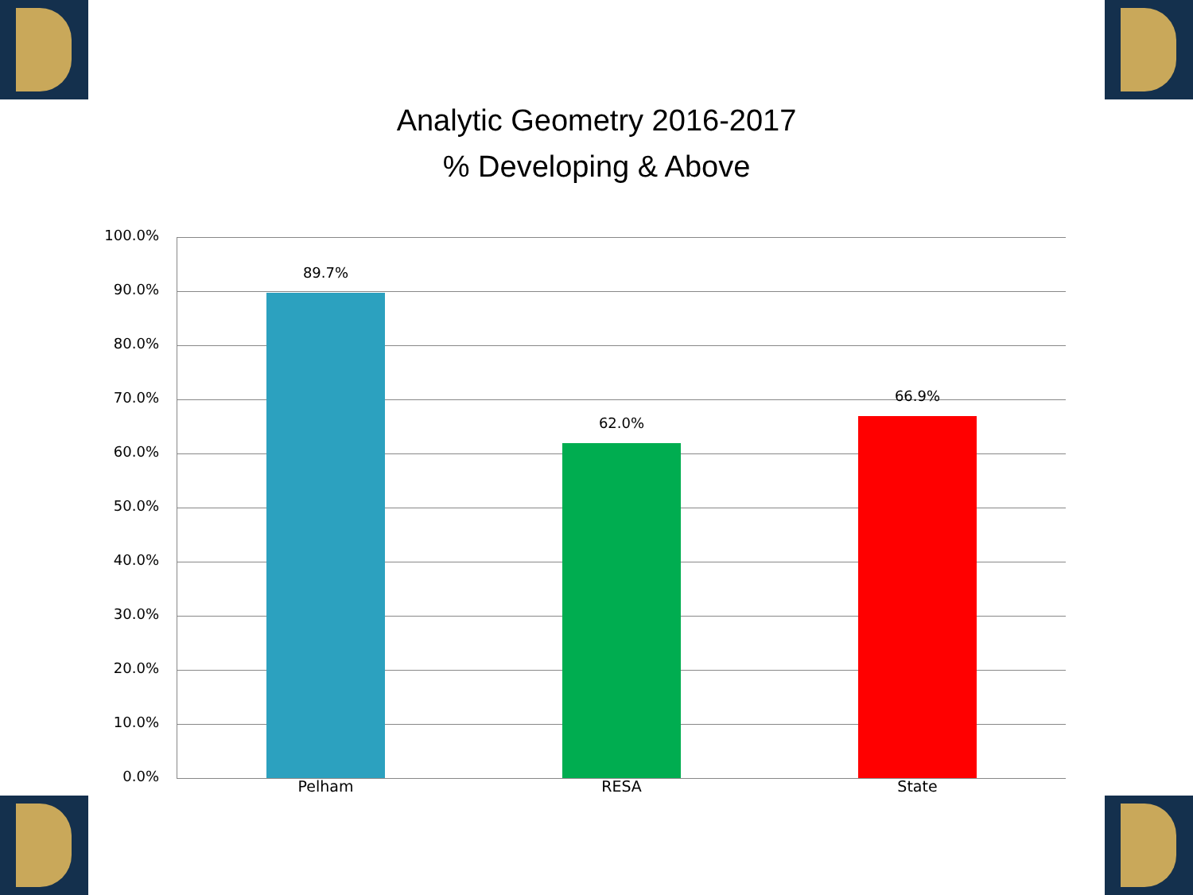Analytic Geometry 2016-2017
% Developing & Above
100.0%
90.0%
80.0%
70.0%
60.0%
50.0%
40.0%
30.0%
20.0%
10.0%
0.0%
89.7%
62.0%
66.9%
Pelham RESA State